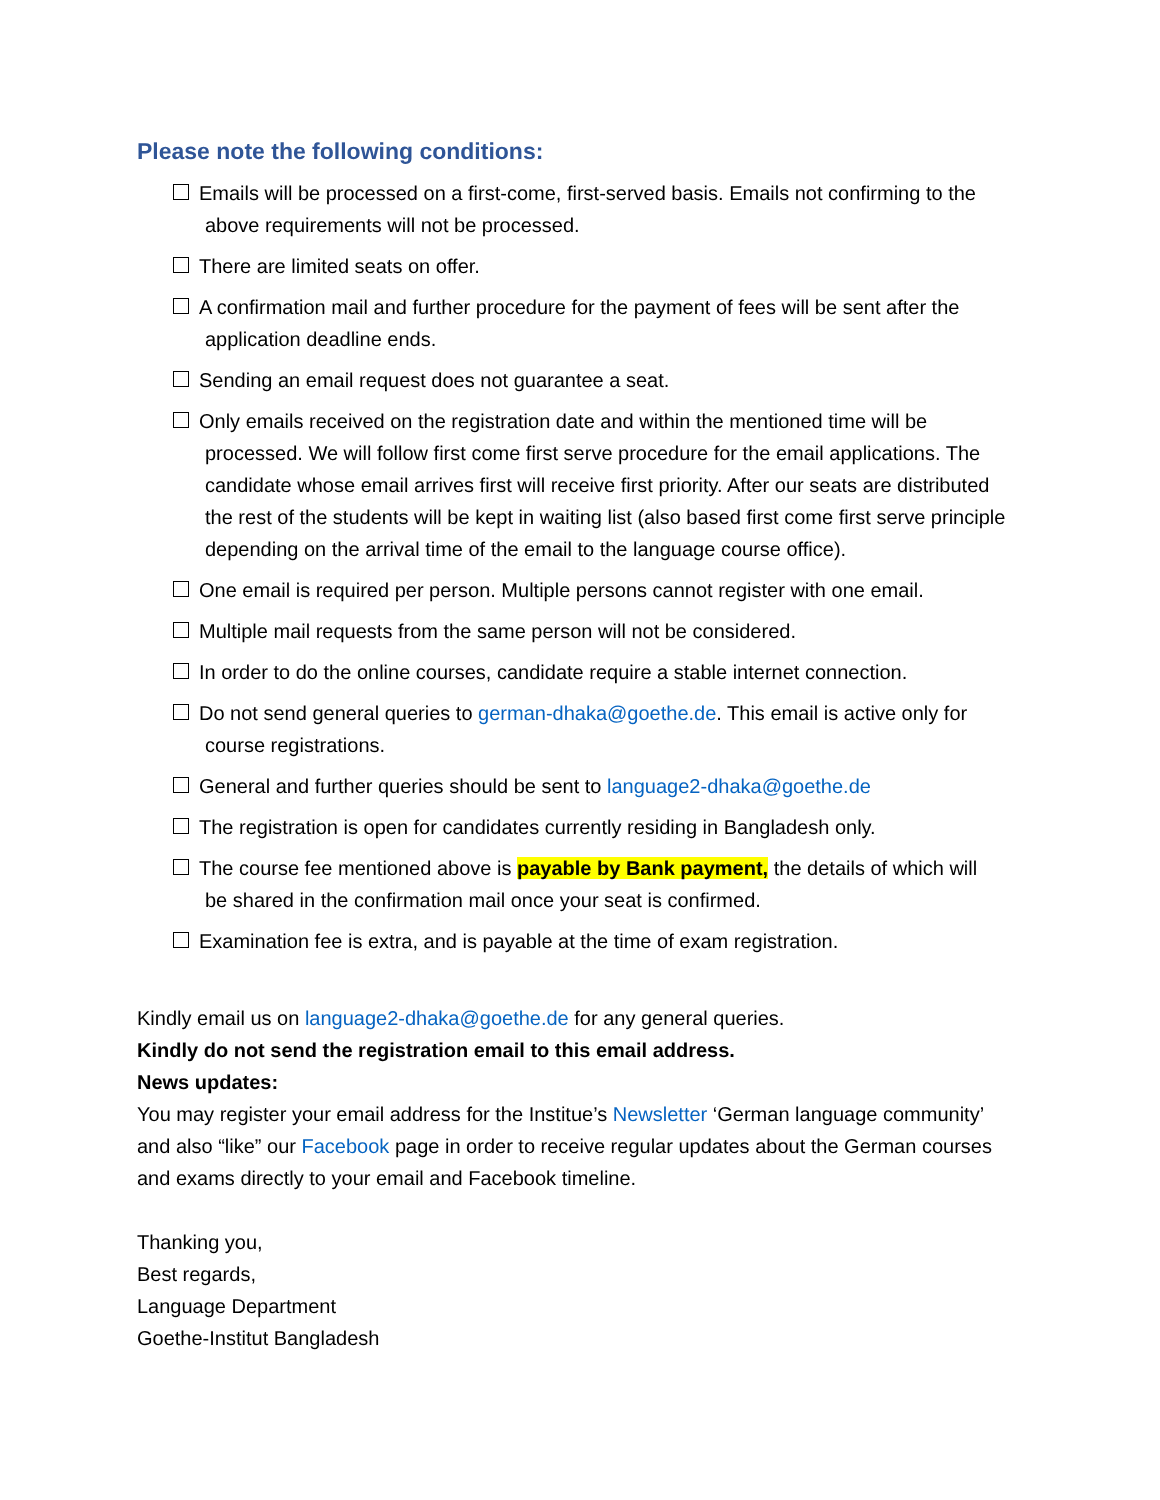Please note the following conditions:
Emails will be processed on a first-come, first-served basis. Emails not confirming to the
above requirements will not be processed.
There are limited seats on offer.
A confirmation mail and further procedure for the payment of fees will be sent after the
application deadline ends.
Sending an email request does not guarantee a seat.
Only emails received on the registration date and within the mentioned time will be
processed. We will follow first come first serve procedure for the email applications. The candidate whose email arrives first will receive first priority. After our seats are distributed the rest of the students will be kept in waiting list (also based first come first serve principle depending on the arrival time of the email to the language course office).
One email is required per person. Multiple persons cannot register with one email.
Multiple mail requests from the same person will not be considered.
In order to do the online courses, candidate require a stable internet connection.
Do not send general queries to german-dhaka@goethe.de. This email is active only for
course registrations.
General and further queries should be sent to language2-dhaka@goethe.de
The registration is open for candidates currently residing in Bangladesh only.
The course fee mentioned above is payable by Bank payment, the details of which will
be shared in the confirmation mail once your seat is confirmed.
Examination fee is extra, and is payable at the time of exam registration.
Kindly email us on language2-dhaka@goethe.de for any general queries.
Kindly do not send the registration email to this email address.
News updates:
You may register your email address for the Institue’s Newsletter ‘German language community’ and also “like” our Facebook page in order to receive regular updates about the German courses and exams directly to your email and Facebook timeline.
Thanking you,
Best regards,
Language Department
Goethe-Institut Bangladesh